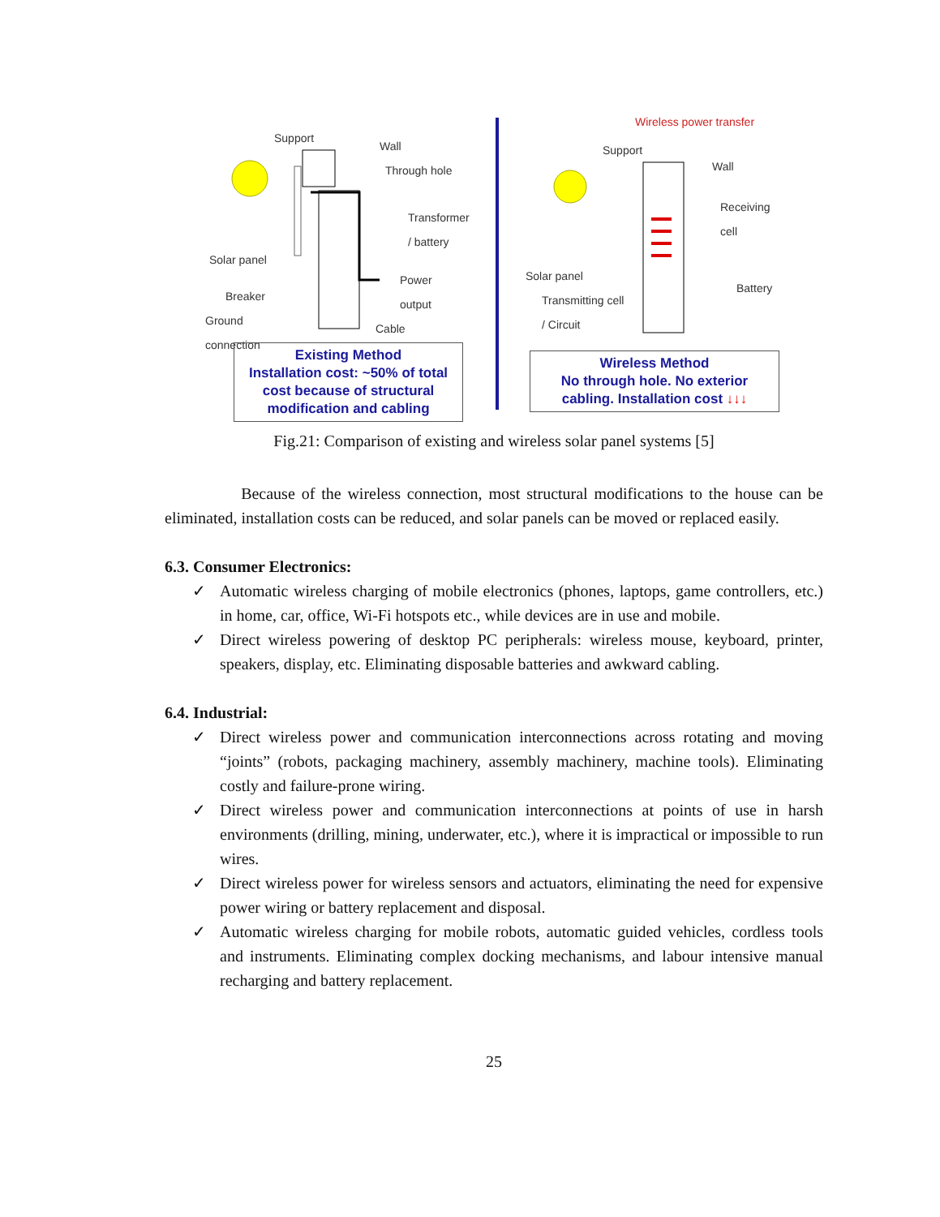Support
Wall
Through hole
Transformer
/ battery
Solar panel
Power
output Breaker
Ground
connection Cable
Existing Method
Installation cost: ~50% of total cost because of structural modification and cabling
Wireless power transfer
Support
Wall
Receiving cell
Solar panel
Battery
Transmitting cell
/ Circuit
Wireless Method
No through hole. No exterior cabling. Installation cost ↓↓↓
Fig.21: Comparison of existing and wireless solar panel systems [5]
Because of the wireless connection, most structural modifications to the house can be eliminated, installation costs can be reduced, and solar panels can be moved or replaced easily.
6.3. Consumer Electronics:
✓ Automatic wireless charging of mobile electronics (phones, laptops, game controllers, etc.) in home, car, office, Wi-Fi hotspots etc., while devices are in use and mobile.
✓ Direct wireless powering of desktop PC peripherals: wireless mouse, keyboard, printer, speakers, display, etc. Eliminating disposable batteries and awkward cabling.
6.4. Industrial:
✓ Direct wireless power and communication interconnections across rotating and moving “joints” (robots, packaging machinery, assembly machinery, machine tools). Eliminating costly and failure-prone wiring.
✓ Direct wireless power and communication interconnections at points of use in harsh environments (drilling, mining, underwater, etc.), where it is impractical or impossible to run wires.
✓ Direct wireless power for wireless sensors and actuators, eliminating the need for expensive power wiring or battery replacement and disposal.
✓ Automatic wireless charging for mobile robots, automatic guided vehicles, cordless tools and instruments. Eliminating complex docking mechanisms, and labour intensive manual recharging and battery replacement.
25